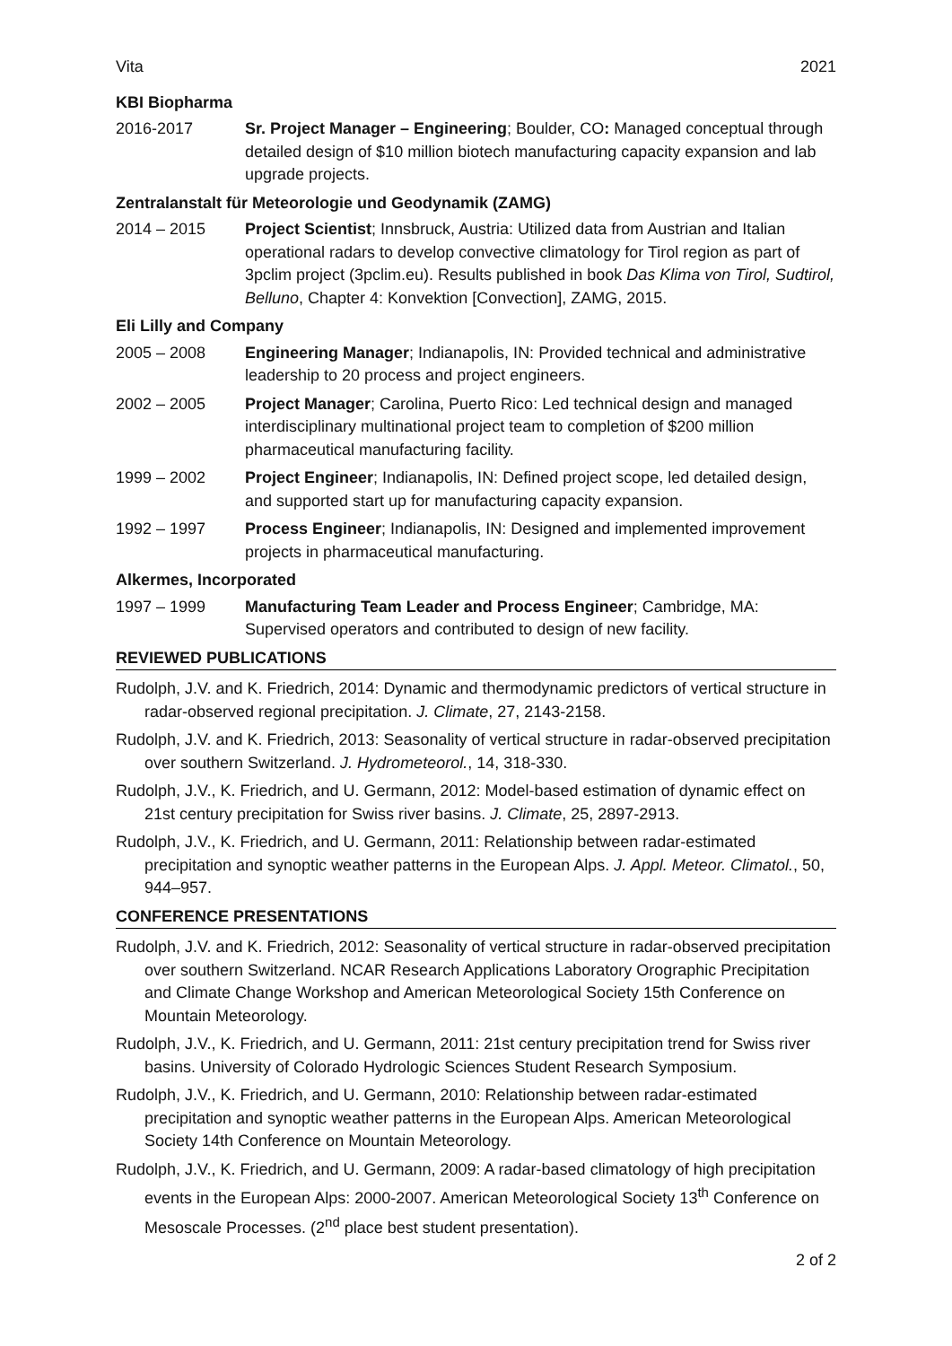Vita 2021
KBI Biopharma
2016-2017 Sr. Project Manager – Engineering; Boulder, CO: Managed conceptual through detailed design of $10 million biotech manufacturing capacity expansion and lab upgrade projects.
Zentralanstalt für Meteorologie und Geodynamik (ZAMG)
2014 – 2015 Project Scientist; Innsbruck, Austria: Utilized data from Austrian and Italian operational radars to develop convective climatology for Tirol region as part of 3pclim project (3pclim.eu). Results published in book Das Klima von Tirol, Sudtirol, Belluno, Chapter 4: Konvektion [Convection], ZAMG, 2015.
Eli Lilly and Company
2005 – 2008 Engineering Manager; Indianapolis, IN: Provided technical and administrative leadership to 20 process and project engineers.
2002 – 2005 Project Manager; Carolina, Puerto Rico: Led technical design and managed interdisciplinary multinational project team to completion of $200 million pharmaceutical manufacturing facility.
1999 – 2002 Project Engineer; Indianapolis, IN: Defined project scope, led detailed design, and supported start up for manufacturing capacity expansion.
1992 – 1997 Process Engineer; Indianapolis, IN: Designed and implemented improvement projects in pharmaceutical manufacturing.
Alkermes, Incorporated
1997 – 1999 Manufacturing Team Leader and Process Engineer; Cambridge, MA: Supervised operators and contributed to design of new facility.
REVIEWED PUBLICATIONS
Rudolph, J.V. and K. Friedrich, 2014: Dynamic and thermodynamic predictors of vertical structure in radar-observed regional precipitation. J. Climate, 27, 2143-2158.
Rudolph, J.V. and K. Friedrich, 2013: Seasonality of vertical structure in radar-observed precipitation over southern Switzerland. J. Hydrometeorol., 14, 318-330.
Rudolph, J.V., K. Friedrich, and U. Germann, 2012: Model-based estimation of dynamic effect on 21st century precipitation for Swiss river basins. J. Climate, 25, 2897-2913.
Rudolph, J.V., K. Friedrich, and U. Germann, 2011: Relationship between radar-estimated precipitation and synoptic weather patterns in the European Alps. J. Appl. Meteor. Climatol., 50, 944–957.
CONFERENCE PRESENTATIONS
Rudolph, J.V. and K. Friedrich, 2012: Seasonality of vertical structure in radar-observed precipitation over southern Switzerland. NCAR Research Applications Laboratory Orographic Precipitation and Climate Change Workshop and American Meteorological Society 15th Conference on Mountain Meteorology.
Rudolph, J.V., K. Friedrich, and U. Germann, 2011: 21st century precipitation trend for Swiss river basins. University of Colorado Hydrologic Sciences Student Research Symposium.
Rudolph, J.V., K. Friedrich, and U. Germann, 2010: Relationship between radar-estimated precipitation and synoptic weather patterns in the European Alps. American Meteorological Society 14th Conference on Mountain Meteorology.
Rudolph, J.V., K. Friedrich, and U. Germann, 2009: A radar-based climatology of high precipitation events in the European Alps: 2000-2007. American Meteorological Society 13<sup>th</sup> Conference on Mesoscale Processes. (2<sup>nd</sup> place best student presentation).
2 of 2